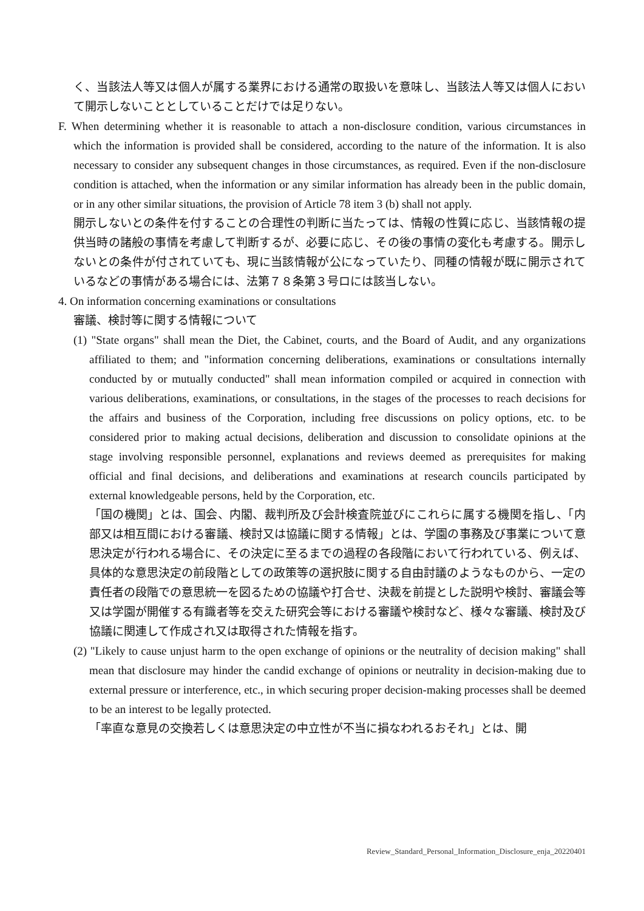く、当該法人等又は個人が属する業界における通常の取扱いを意味し、当該法人等又は個人において開示しないこととしていることだけでは足りない。
F. When determining whether it is reasonable to attach a non-disclosure condition, various circumstances in which the information is provided shall be considered, according to the nature of the information. It is also necessary to consider any subsequent changes in those circumstances, as required. Even if the non-disclosure condition is attached, when the information or any similar information has already been in the public domain, or in any other similar situations, the provision of Article 78 item 3 (b) shall not apply.
開示しないとの条件を付することの合理性の判断に当たっては、情報の性質に応じ、当該情報の提供当時の諸般の事情を考慮して判断するが、必要に応じ、その後の事情の変化も考慮する。開示しないとの条件が付されていても、現に当該情報が公になっていたり、同種の情報が既に開示されているなどの事情がある場合には、法第７８条第３号ロには該当しない。
4. On information concerning examinations or consultations
審議、検討等に関する情報について
(1) "State organs" shall mean the Diet, the Cabinet, courts, and the Board of Audit, and any organizations affiliated to them; and "information concerning deliberations, examinations or consultations internally conducted by or mutually conducted" shall mean information compiled or acquired in connection with various deliberations, examinations, or consultations, in the stages of the processes to reach decisions for the affairs and business of the Corporation, including free discussions on policy options, etc. to be considered prior to making actual decisions, deliberation and discussion to consolidate opinions at the stage involving responsible personnel, explanations and reviews deemed as prerequisites for making official and final decisions, and deliberations and examinations at research councils participated by external knowledgeable persons, held by the Corporation, etc.
「国の機関」とは、国会、内閣、裁判所及び会計検査院並びにこれらに属する機関を指し、「内部又は相互間における審議、検討又は協議に関する情報」とは、学園の事務及び事業について意思決定が行われる場合に、その決定に至るまでの過程の各段階において行われている、例えば、具体的な意思決定の前段階としての政策等の選択肢に関する自由討議のようなものから、一定の責任者の段階での意思統一を図るための協議や打合せ、決裁を前提とした説明や検討、審議会等又は学園が開催する有識者等を交えた研究会等における審議や検討など、様々な審議、検討及び協議に関連して作成され又は取得された情報を指す。
(2) "Likely to cause unjust harm to the open exchange of opinions or the neutrality of decision making" shall mean that disclosure may hinder the candid exchange of opinions or neutrality in decision-making due to external pressure or interference, etc., in which securing proper decision-making processes shall be deemed to be an interest to be legally protected.
「率直な意見の交換若しくは意思決定の中立性が不当に損なわれるおそれ」とは、開
Review_Standard_Personal_Information_Disclosure_enja_20220401